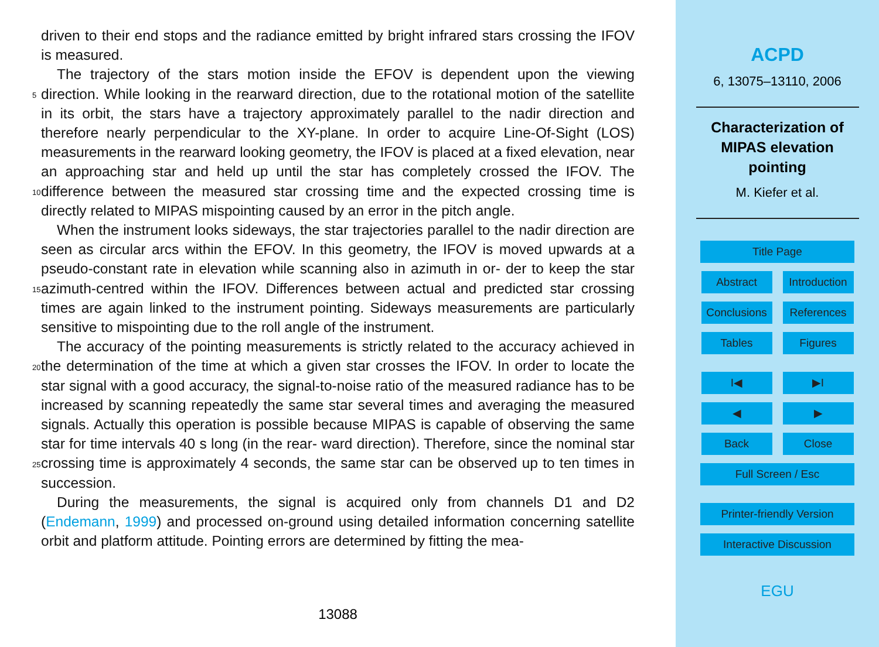driven to their end stops and the radiance emitted by bright infrared stars crossing the IFOV is measured.
The trajectory of the stars motion inside the EFOV is dependent upon the viewing direction. While looking in the rearward direction, due to the rotational motion of
5
the satellite in its orbit, the stars have a trajectory approximately parallel to the nadir direction and therefore nearly perpendicular to the XY-plane. In order to acquire Line-Of-Sight (LOS) measurements in the rearward looking geometry, the IFOV is placed at a fixed elevation, near an approaching star and held up until the star has completely crossed the IFOV. The difference between the measured star crossing time and the
10
expected crossing time is directly related to MIPAS mispointing caused by an error in the pitch angle.
When the instrument looks sideways, the star trajectories parallel to the nadir direction are seen as circular arcs within the EFOV. In this geometry, the IFOV is moved upwards at a pseudo-constant rate in elevation while scanning also in azimuth in or-
15
der to keep the star azimuth-centred within the IFOV. Differences between actual and predicted star crossing times are again linked to the instrument pointing. Sideways measurements are particularly sensitive to mispointing due to the roll angle of the instrument.
The accuracy of the pointing measurements is strictly related to the accuracy
20
achieved in the determination of the time at which a given star crosses the IFOV. In order to locate the star signal with a good accuracy, the signal-to-noise ratio of the measured radiance has to be increased by scanning repeatedly the same star several times and averaging the measured signals. Actually this operation is possible because MIPAS is capable of observing the same star for time intervals 40 s long (in the rear-
25
ward direction). Therefore, since the nominal star crossing time is approximately 4 seconds, the same star can be observed up to ten times in succession.
During the measurements, the signal is acquired only from channels D1 and D2 (Endemann, 1999) and processed on-ground using detailed information concerning satellite orbit and platform attitude. Pointing errors are determined by fitting the mea-
13088
ACPD
6, 13075–13110, 2006
Characterization of
MIPAS elevation
pointing
M. Kiefer et al.
Title Page
Abstract Introduction
Conclusions References
Tables Figures
I◀ ▶I
◀ ▶
Back Close
Full Screen / Esc
Printer-friendly Version
Interactive Discussion
EGU